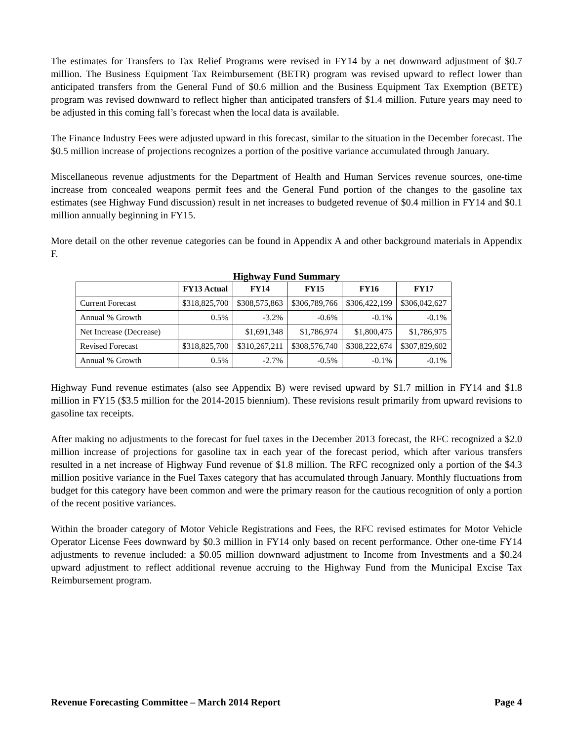The estimates for Transfers to Tax Relief Programs were revised in FY14 by a net downward adjustment of $0.7 million. The Business Equipment Tax Reimbursement (BETR) program was revised upward to reflect lower than anticipated transfers from the General Fund of $0.6 million and the Business Equipment Tax Exemption (BETE) program was revised downward to reflect higher than anticipated transfers of $1.4 million. Future years may need to be adjusted in this coming fall’s forecast when the local data is available.
The Finance Industry Fees were adjusted upward in this forecast, similar to the situation in the December forecast. The $0.5 million increase of projections recognizes a portion of the positive variance accumulated through January.
Miscellaneous revenue adjustments for the Department of Health and Human Services revenue sources, one-time increase from concealed weapons permit fees and the General Fund portion of the changes to the gasoline tax estimates (see Highway Fund discussion) result in net increases to budgeted revenue of $0.4 million in FY14 and $0.1 million annually beginning in FY15.
More detail on the other revenue categories can be found in Appendix A and other background materials in Appendix F.
Highway Fund Summary
| | FY13 Actual | FY14 | FY15 | FY16 | FY17 |
| --- | --- | --- | --- | --- | --- |
| Current Forecast | $318,825,700 | $308,575,863 | $306,789,766 | $306,422,199 | $306,042,627 |
| Annual % Growth | 0.5% | -3.2% | -0.6% | -0.1% | -0.1% |
| Net Increase (Decrease) | | $1,691,348 | $1,786,974 | $1,800,475 | $1,786,975 |
| Revised Forecast | $318,825,700 | $310,267,211 | $308,576,740 | $308,222,674 | $307,829,602 |
| Annual % Growth | 0.5% | -2.7% | -0.5% | -0.1% | -0.1% |
Highway Fund revenue estimates (also see Appendix B) were revised upward by $1.7 million in FY14 and $1.8 million in FY15 ($3.5 million for the 2014-2015 biennium). These revisions result primarily from upward revisions to gasoline tax receipts.
After making no adjustments to the forecast for fuel taxes in the December 2013 forecast, the RFC recognized a $2.0 million increase of projections for gasoline tax in each year of the forecast period, which after various transfers resulted in a net increase of Highway Fund revenue of $1.8 million. The RFC recognized only a portion of the $4.3 million positive variance in the Fuel Taxes category that has accumulated through January. Monthly fluctuations from budget for this category have been common and were the primary reason for the cautious recognition of only a portion of the recent positive variances.
Within the broader category of Motor Vehicle Registrations and Fees, the RFC revised estimates for Motor Vehicle Operator License Fees downward by $0.3 million in FY14 only based on recent performance. Other one-time FY14 adjustments to revenue included: a $0.05 million downward adjustment to Income from Investments and a $0.24 upward adjustment to reflect additional revenue accruing to the Highway Fund from the Municipal Excise Tax Reimbursement program.
Revenue Forecasting Committee – March 2014 Report Page 4